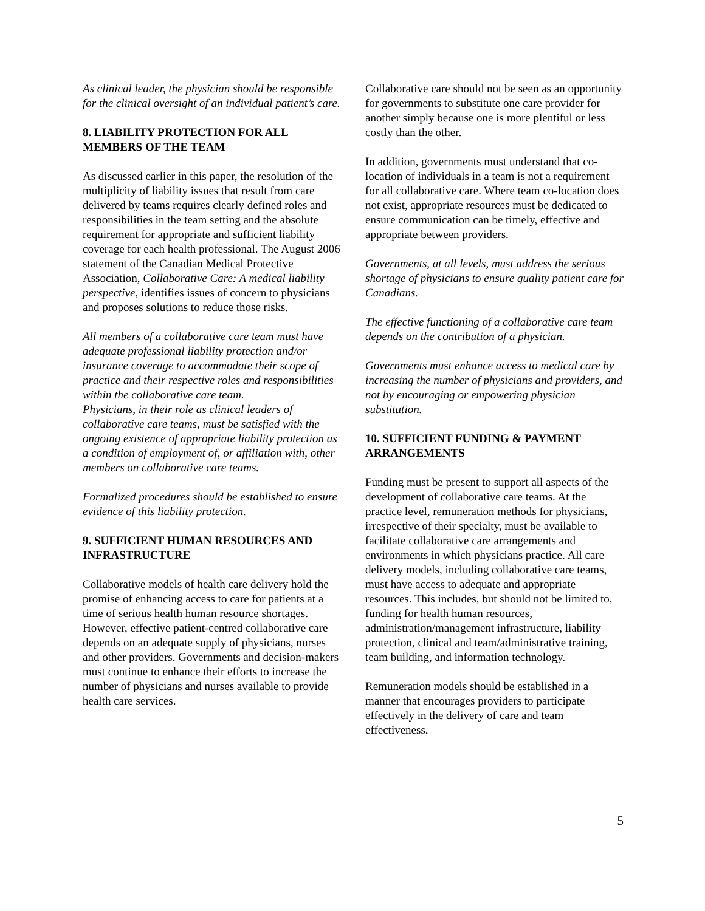As clinical leader, the physician should be responsible for the clinical oversight of an individual patient’s care.
8. LIABILITY PROTECTION FOR ALL MEMBERS OF THE TEAM
As discussed earlier in this paper, the resolution of the multiplicity of liability issues that result from care delivered by teams requires clearly defined roles and responsibilities in the team setting and the absolute requirement for appropriate and sufficient liability coverage for each health professional. The August 2006 statement of the Canadian Medical Protective Association, Collaborative Care: A medical liability perspective, identifies issues of concern to physicians and proposes solutions to reduce those risks.
All members of a collaborative care team must have adequate professional liability protection and/or insurance coverage to accommodate their scope of practice and their respective roles and responsibilities within the collaborative care team.
Physicians, in their role as clinical leaders of collaborative care teams, must be satisfied with the ongoing existence of appropriate liability protection as a condition of employment of, or affiliation with, other members on collaborative care teams.
Formalized procedures should be established to ensure evidence of this liability protection.
9. SUFFICIENT HUMAN RESOURCES AND INFRASTRUCTURE
Collaborative models of health care delivery hold the promise of enhancing access to care for patients at a time of serious health human resource shortages. However, effective patient-centred collaborative care depends on an adequate supply of physicians, nurses and other providers. Governments and decision-makers must continue to enhance their efforts to increase the number of physicians and nurses available to provide health care services.
Collaborative care should not be seen as an opportunity for governments to substitute one care provider for another simply because one is more plentiful or less costly than the other.
In addition, governments must understand that co-location of individuals in a team is not a requirement for all collaborative care. Where team co-location does not exist, appropriate resources must be dedicated to ensure communication can be timely, effective and appropriate between providers.
Governments, at all levels, must address the serious shortage of physicians to ensure quality patient care for Canadians.
The effective functioning of a collaborative care team depends on the contribution of a physician.
Governments must enhance access to medical care by increasing the number of physicians and providers, and not by encouraging or empowering physician substitution.
10. SUFFICIENT FUNDING & PAYMENT ARRANGEMENTS
Funding must be present to support all aspects of the development of collaborative care teams. At the practice level, remuneration methods for physicians, irrespective of their specialty, must be available to facilitate collaborative care arrangements and environments in which physicians practice. All care delivery models, including collaborative care teams, must have access to adequate and appropriate resources. This includes, but should not be limited to, funding for health human resources, administration/management infrastructure, liability protection, clinical and team/administrative training, team building, and information technology.
Remuneration models should be established in a manner that encourages providers to participate effectively in the delivery of care and team effectiveness.
5